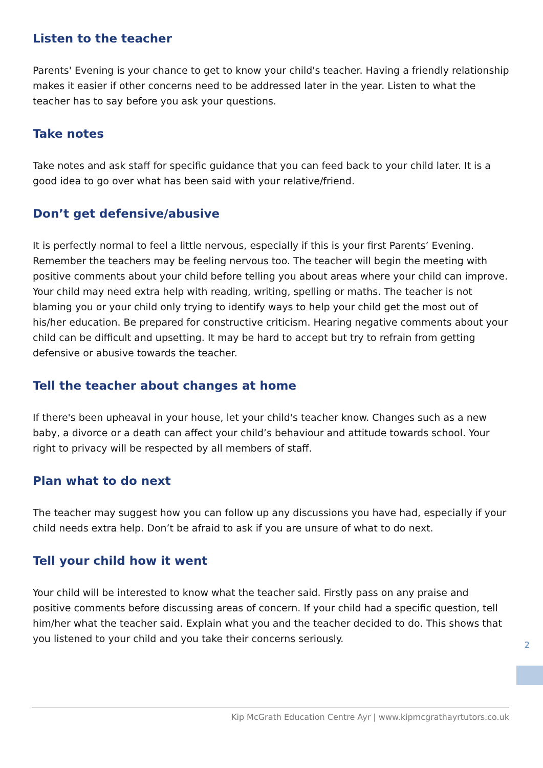Listen to the teacher
Parents' Evening is your chance to get to know your child's teacher. Having a friendly relationship makes it easier if other concerns need to be addressed later in the year. Listen to what the teacher has to say before you ask your questions.
Take notes
Take notes and ask staff for specific guidance that you can feed back to your child later. It is a good idea to go over what has been said with your relative/friend.
Don’t get defensive/abusive
It is perfectly normal to feel a little nervous, especially if this is your first Parents’ Evening. Remember the teachers may be feeling nervous too. The teacher will begin the meeting with positive comments about your child before telling you about areas where your child can improve. Your child may need extra help with reading, writing, spelling or maths. The teacher is not blaming you or your child only trying to identify ways to help your child get the most out of his/her education. Be prepared for constructive criticism. Hearing negative comments about your child can be difficult and upsetting. It may be hard to accept but try to refrain from getting defensive or abusive towards the teacher.
Tell the teacher about changes at home
If there's been upheaval in your house, let your child's teacher know. Changes such as a new baby, a divorce or a death can affect your child’s behaviour and attitude towards school. Your right to privacy will be respected by all members of staff.
Plan what to do next
The teacher may suggest how you can follow up any discussions you have had, especially if your child needs extra help. Don’t be afraid to ask if you are unsure of what to do next.
Tell your child how it went
Your child will be interested to know what the teacher said. Firstly pass on any praise and positive comments before discussing areas of concern. If your child had a specific question, tell him/her what the teacher said. Explain what you and the teacher decided to do. This shows that you listened to your child and you take their concerns seriously.
2
Kip McGrath Education Centre Ayr | www.kipmcgrathayrtutors.co.uk